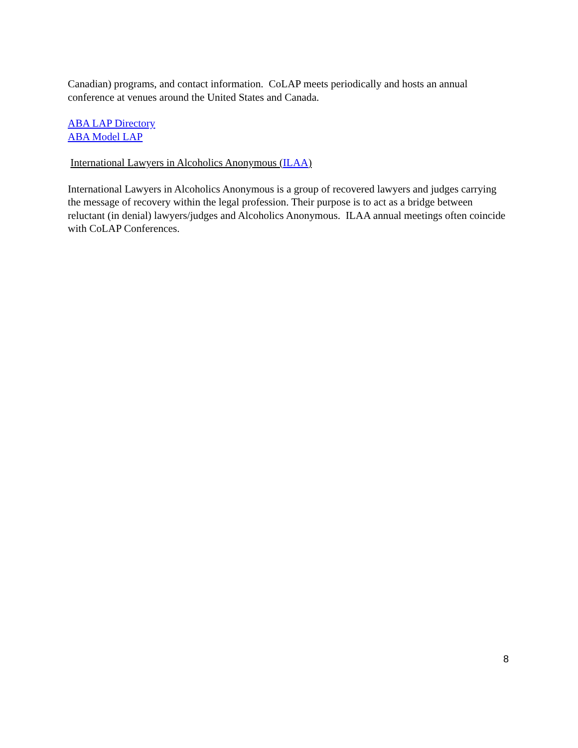Canadian) programs, and contact information. CoLAP meets periodically and hosts an annual conference at venues around the United States and Canada.
ABA LAP Directory
ABA Model LAP
International Lawyers in Alcoholics Anonymous (ILAA)
International Lawyers in Alcoholics Anonymous is a group of recovered lawyers and judges carrying the message of recovery within the legal profession. Their purpose is to act as a bridge between reluctant (in denial) lawyers/judges and Alcoholics Anonymous. ILAA annual meetings often coincide with CoLAP Conferences.
8